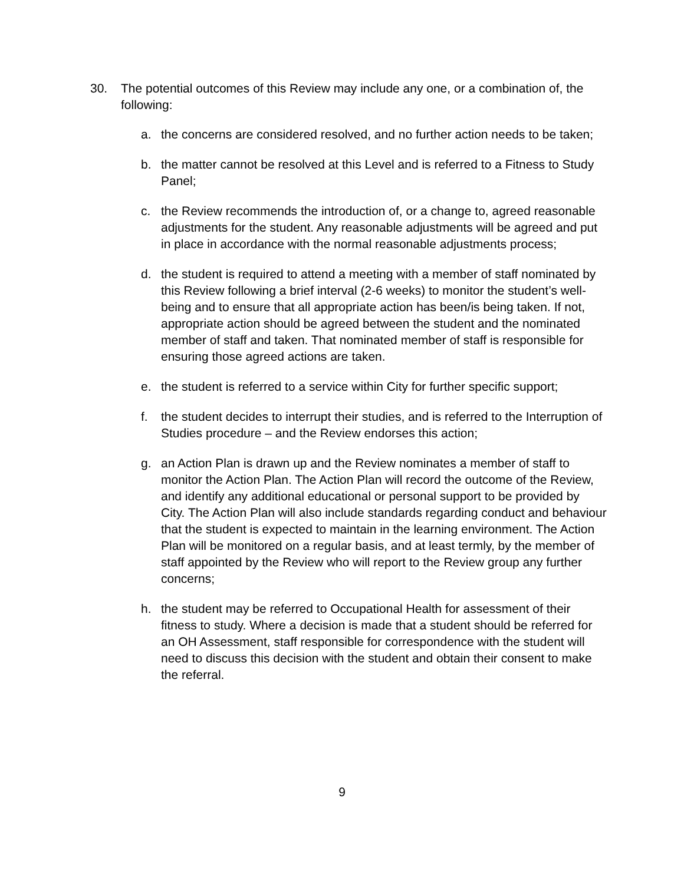30. The potential outcomes of this Review may include any one, or a combination of, the following:
a. the concerns are considered resolved, and no further action needs to be taken;
b. the matter cannot be resolved at this Level and is referred to a Fitness to Study Panel;
c. the Review recommends the introduction of, or a change to, agreed reasonable adjustments for the student. Any reasonable adjustments will be agreed and put in place in accordance with the normal reasonable adjustments process;
d. the student is required to attend a meeting with a member of staff nominated by this Review following a brief interval (2-6 weeks) to monitor the student’s well-being and to ensure that all appropriate action has been/is being taken. If not, appropriate action should be agreed between the student and the nominated member of staff and taken. That nominated member of staff is responsible for ensuring those agreed actions are taken.
e. the student is referred to a service within City for further specific support;
f. the student decides to interrupt their studies, and is referred to the Interruption of Studies procedure – and the Review endorses this action;
g. an Action Plan is drawn up and the Review nominates a member of staff to monitor the Action Plan. The Action Plan will record the outcome of the Review, and identify any additional educational or personal support to be provided by City. The Action Plan will also include standards regarding conduct and behaviour that the student is expected to maintain in the learning environment. The Action Plan will be monitored on a regular basis, and at least termly, by the member of staff appointed by the Review who will report to the Review group any further concerns;
h. the student may be referred to Occupational Health for assessment of their fitness to study. Where a decision is made that a student should be referred for an OH Assessment, staff responsible for correspondence with the student will need to discuss this decision with the student and obtain their consent to make the referral.
9